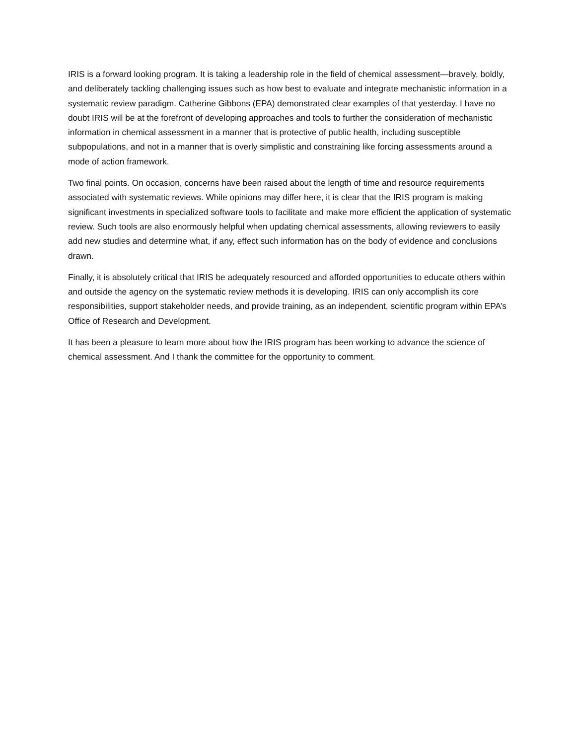IRIS is a forward looking program. It is taking a leadership role in the field of chemical assessment—bravely, boldly, and deliberately tackling challenging issues such as how best to evaluate and integrate mechanistic information in a systematic review paradigm. Catherine Gibbons (EPA) demonstrated clear examples of that yesterday. I have no doubt IRIS will be at the forefront of developing approaches and tools to further the consideration of mechanistic information in chemical assessment in a manner that is protective of public health, including susceptible subpopulations, and not in a manner that is overly simplistic and constraining like forcing assessments around a mode of action framework.
Two final points. On occasion, concerns have been raised about the length of time and resource requirements associated with systematic reviews. While opinions may differ here, it is clear that the IRIS program is making significant investments in specialized software tools to facilitate and make more efficient the application of systematic review. Such tools are also enormously helpful when updating chemical assessments, allowing reviewers to easily add new studies and determine what, if any, effect such information has on the body of evidence and conclusions drawn.
Finally, it is absolutely critical that IRIS be adequately resourced and afforded opportunities to educate others within and outside the agency on the systematic review methods it is developing. IRIS can only accomplish its core responsibilities, support stakeholder needs, and provide training, as an independent, scientific program within EPA’s Office of Research and Development.
It has been a pleasure to learn more about how the IRIS program has been working to advance the science of chemical assessment. And I thank the committee for the opportunity to comment.